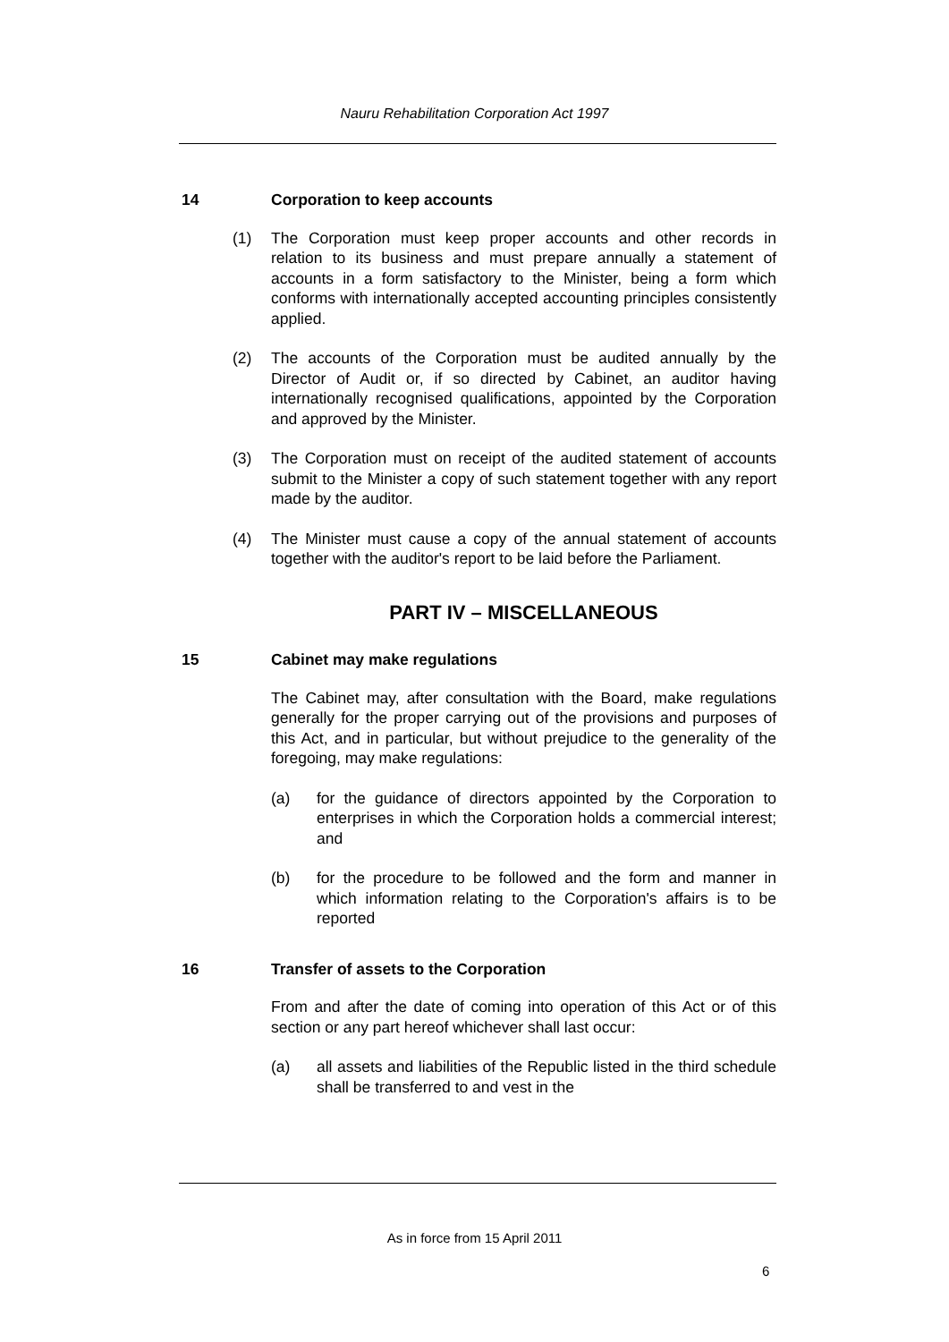Nauru Rehabilitation Corporation Act 1997
14 Corporation to keep accounts
(1) The Corporation must keep proper accounts and other records in relation to its business and must prepare annually a statement of accounts in a form satisfactory to the Minister, being a form which conforms with internationally accepted accounting principles consistently applied.
(2) The accounts of the Corporation must be audited annually by the Director of Audit or, if so directed by Cabinet, an auditor having internationally recognised qualifications, appointed by the Corporation and approved by the Minister.
(3) The Corporation must on receipt of the audited statement of accounts submit to the Minister a copy of such statement together with any report made by the auditor.
(4) The Minister must cause a copy of the annual statement of accounts together with the auditor's report to be laid before the Parliament.
PART IV – MISCELLANEOUS
15 Cabinet may make regulations
The Cabinet may, after consultation with the Board, make regulations generally for the proper carrying out of the provisions and purposes of this Act, and in particular, but without prejudice to the generality of the foregoing, may make regulations:
(a) for the guidance of directors appointed by the Corporation to enterprises in which the Corporation holds a commercial interest; and
(b) for the procedure to be followed and the form and manner in which information relating to the Corporation's affairs is to be reported
16 Transfer of assets to the Corporation
From and after the date of coming into operation of this Act or of this section or any part hereof whichever shall last occur:
(a) all assets and liabilities of the Republic listed in the third schedule shall be transferred to and vest in the
As in force from 15 April 2011
6